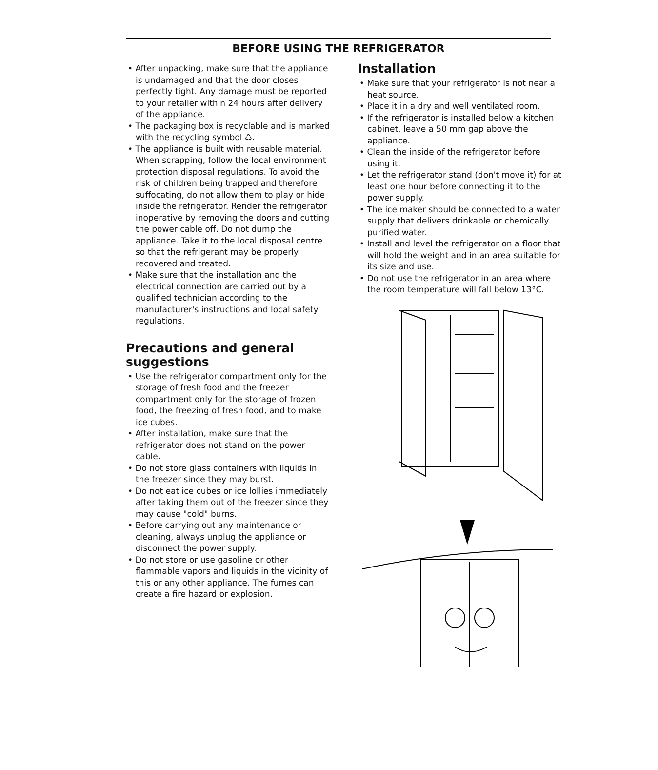BEFORE USING THE REFRIGERATOR
• After unpacking, make sure that the appliance is undamaged and that the door closes perfectly tight. Any damage must be reported to your retailer within 24 hours after delivery of the appliance.
• The packaging box is recyclable and is marked with the recycling symbol ♺.
• The appliance is built with reusable material. When scrapping, follow the local environment protection disposal regulations. To avoid the risk of children being trapped and therefore suffocating, do not allow them to play or hide inside the refrigerator. Render the refrigerator inoperative by removing the doors and cutting the power cable off. Do not dump the appliance. Take it to the local disposal centre so that the refrigerant may be properly recovered and treated.
• Make sure that the installation and the electrical connection are carried out by a qualified technician according to the manufacturer's instructions and local safety regulations.
Precautions and general suggestions
• Use the refrigerator compartment only for the storage of fresh food and the freezer compartment only for the storage of frozen food, the freezing of fresh food, and to make ice cubes.
• After installation, make sure that the refrigerator does not stand on the power cable.
• Do not store glass containers with liquids in the freezer since they may burst.
• Do not eat ice cubes or ice lollies immediately after taking them out of the freezer since they may cause "cold" burns.
• Before carrying out any maintenance or cleaning, always unplug the appliance or disconnect the power supply.
• Do not store or use gasoline or other flammable vapors and liquids in the vicinity of this or any other appliance. The fumes can create a fire hazard or explosion.
Installation
• Make sure that your refrigerator is not near a heat source.
• Place it in a dry and well ventilated room.
• If the refrigerator is installed below a kitchen cabinet, leave a 50 mm gap above the appliance.
• Clean the inside of the refrigerator before using it.
• Let the refrigerator stand (don't move it) for at least one hour before connecting it to the power supply.
• The ice maker should be connected to a water supply that delivers drinkable or chemically purified water.
• Install and level the refrigerator on a floor that will hold the weight and in an area suitable for its size and use.
• Do not use the refrigerator in an area where the room temperature will fall below 13°C.